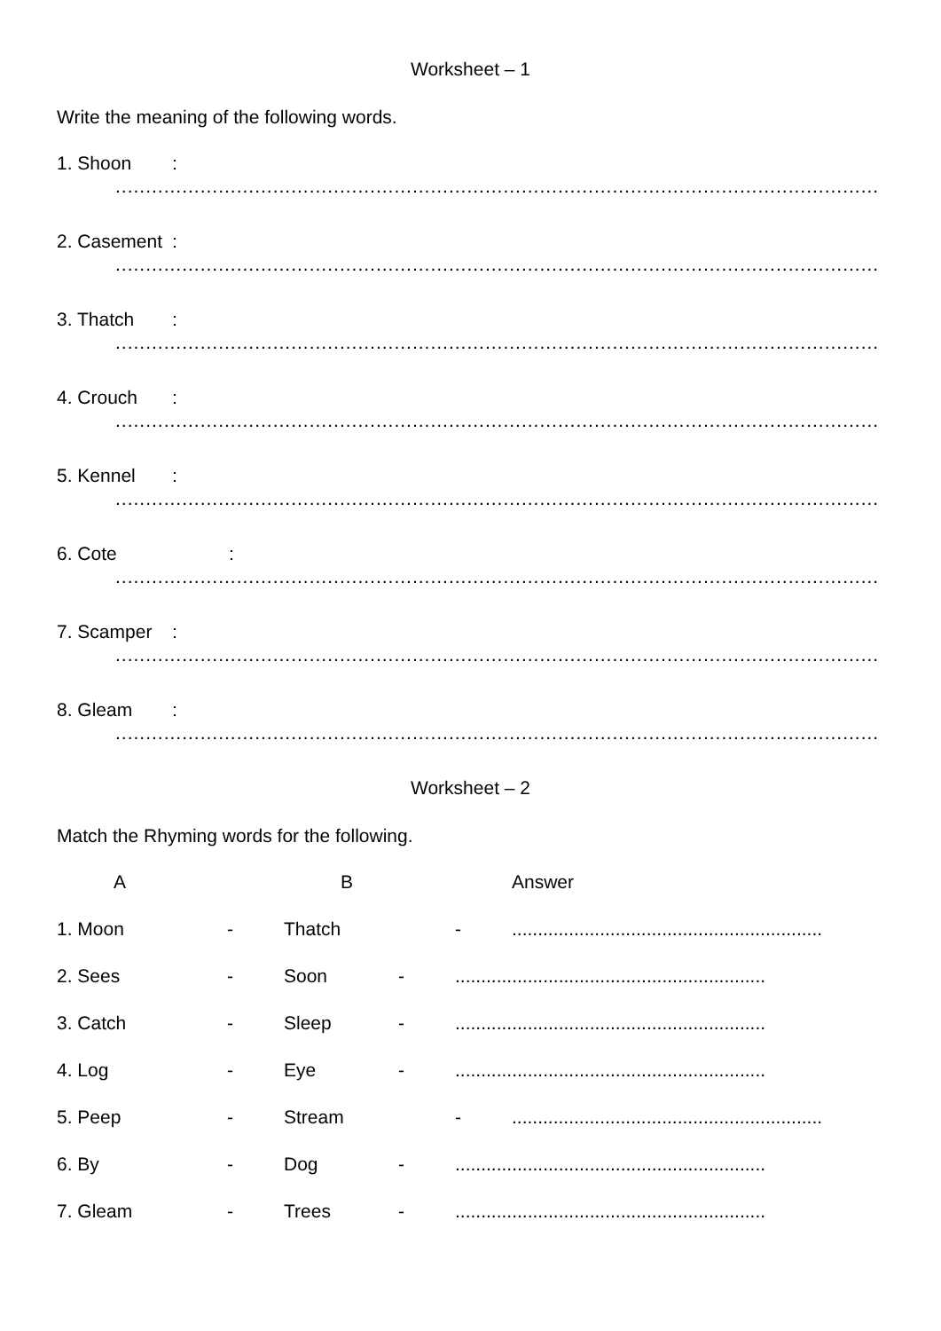Worksheet – 1
Write the meaning of the following words.
1. Shoon:
..................................................................................................................................................
2. Casement:
..................................................................................................................................................
3. Thatch:
..................................................................................................................................................
4. Crouch:
..................................................................................................................................................
5. Kennel:
..................................................................................................................................................
6. Cote:
..................................................................................................................................................
7. Scamper:
..................................................................................................................................................
8. Gleam:
..................................................................................................................................................
Worksheet – 2
Match the Rhyming words for the following.
A B Answer
1. Moon - Thatch -............................................................
2. Sees - Soon -............................................................
3. Catch - Sleep -............................................................
4. Log - Eye -............................................................
5. Peep - Stream -............................................................
6. By - Dog -............................................................
7. Gleam - Trees -............................................................